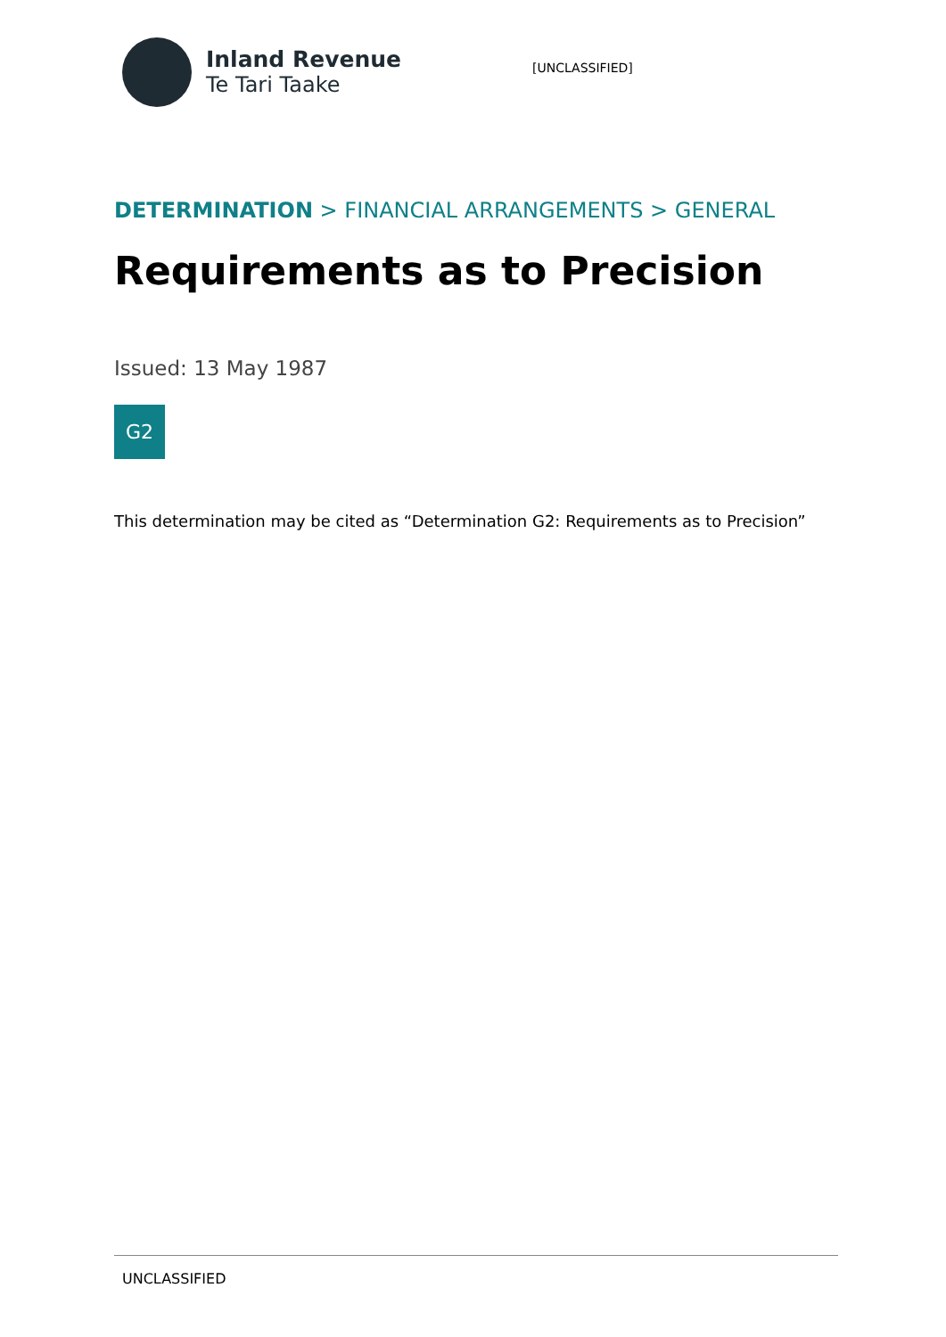Inland Revenue
Te Tari Taake
[UNCLASSIFIED]
DETERMINATION > FINANCIAL ARRANGEMENTS > GENERAL
Requirements as to Precision
Issued: 13 May 1987
G2
This determination may be cited as “Determination G2: Requirements as to Precision”
UNCLASSIFIED